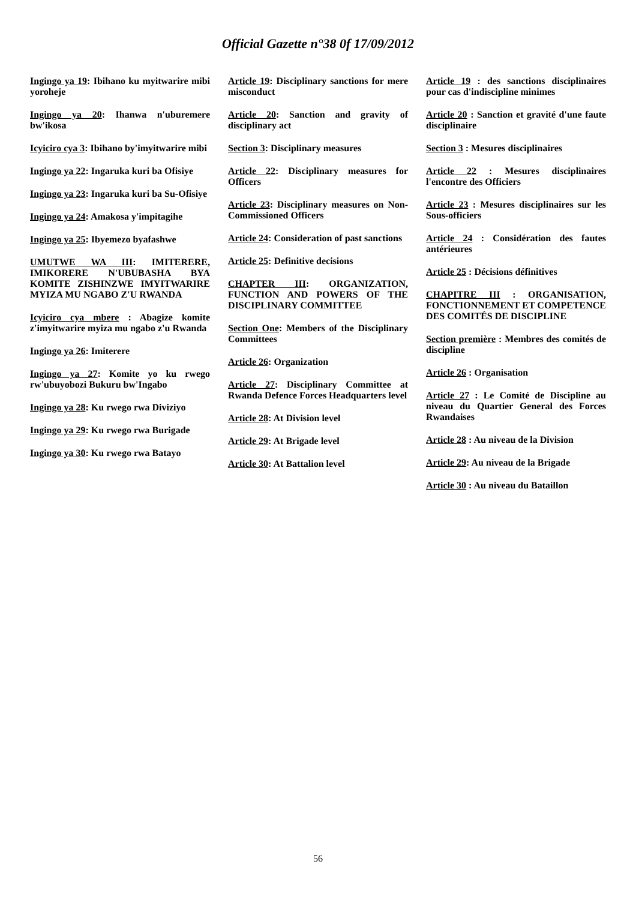Official Gazette n°38 0f 17/09/2012
Ingingo ya 19: Ibihano ku myitwarire mibi yoroheje
Ingingo ya 20: Ihanwa n'uburemere bw'ikosa
Icyiciro cya 3: Ibihano by'imyitwarire mibi
Ingingo ya 22: Ingaruka kuri ba Ofisiye
Ingingo ya 23: Ingaruka kuri ba Su-Ofisiye
Ingingo ya 24: Amakosa y'impitagihe
Ingingo ya 25: Ibyemezo byafashwe
UMUTWE WA III: IMITERERE, IMIKORERE N'UBUBASHA BYA KOMITE ZISHINZWE IMYITWARIRE MYIZA MU NGABO Z'U RWANDA
Icyiciro cya mbere : Abagize komite z'imyitwarire myiza mu ngabo z'u Rwanda
Ingingo ya 26: Imiterere
Ingingo ya 27: Komite yo ku rwego rw'ubuyobozi Bukuru bw'Ingabo
Ingingo ya 28: Ku rwego rwa Diviziyo
Ingingo ya 29: Ku rwego rwa Burigade
Ingingo ya 30: Ku rwego rwa Batayo
Article 19: Disciplinary sanctions for mere misconduct
Article 20: Sanction and gravity of disciplinary act
Section 3: Disciplinary measures
Article 22: Disciplinary measures for Officers
Article 23: Disciplinary measures on Non-Commissioned Officers
Article 24: Consideration of past sanctions
Article 25: Definitive decisions
CHAPTER III: ORGANIZATION, FUNCTION AND POWERS OF THE DISCIPLINARY COMMITTEE
Section One: Members of the Disciplinary Committees
Article 26: Organization
Article 27: Disciplinary Committee at Rwanda Defence Forces Headquarters level
Article 28: At Division level
Article 29: At Brigade level
Article 30: At Battalion level
Article 19 : des sanctions disciplinaires pour cas d'indiscipline minimes
Article 20 : Sanction et gravité d'une faute disciplinaire
Section 3 : Mesures disciplinaires
Article 22 : Mesures disciplinaires l'encontre des Officiers
Article 23 : Mesures disciplinaires sur les Sous-officiers
Article 24 : Considération des fautes antérieures
Article 25 : Décisions définitives
CHAPITRE III : ORGANISATION, FONCTIONNEMENT ET COMPETENCE DES COMITÉS DE DISCIPLINE
Section première : Membres des comités de discipline
Article 26 : Organisation
Article 27 : Le Comité de Discipline au niveau du Quartier General des Forces Rwandaises
Article 28 : Au niveau de la Division
Article 29: Au niveau de la Brigade
Article 30 : Au niveau du Bataillon
56